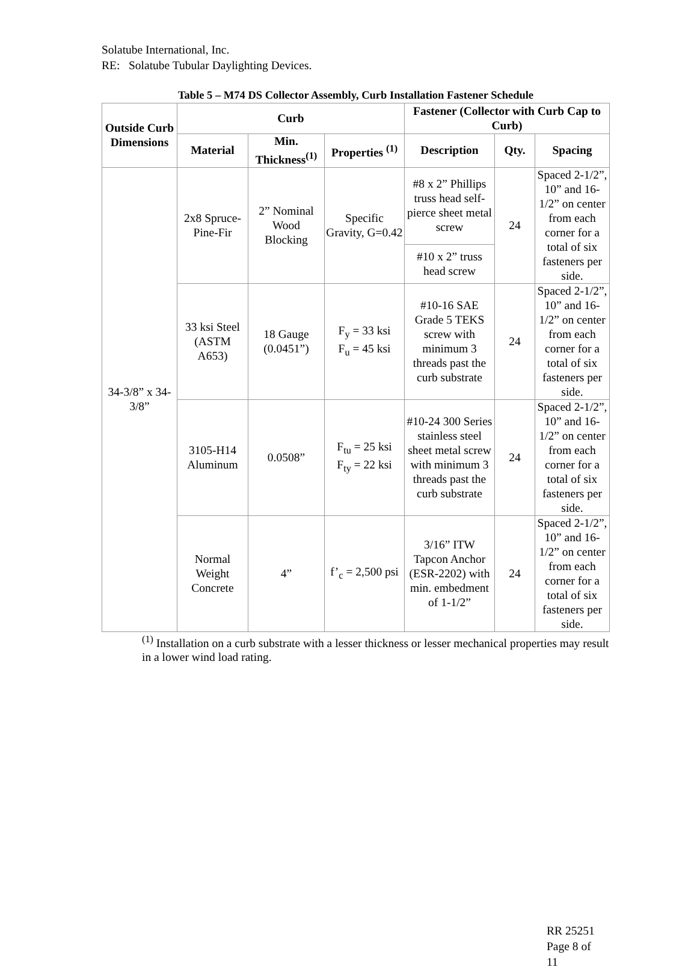Solatube International, Inc.
RE: Solatube Tubular Daylighting Devices.
Table 5 – M74 DS Collector Assembly, Curb Installation Fastener Schedule
| Outside Curb Dimensions | Curb | | | Fastener (Collector with Curb Cap to Curb) | | |
| --- | --- | --- | --- | --- | --- | --- |
| | Material | Min. Thickness<sup>(1)</sup> | Properties <sup>(1)</sup> | Description | Qty. | Spacing |
| 34-3/8” x 34-3/8” | 2x8 Spruce-Pine-Fir | 2” Nominal Wood Blocking | Specific Gravity, G=0.42 | #8 x 2” Phillips truss head self-pierce sheet metal screw | 24 | Spaced 2-1/2”, 10” and 16-1/2” on center from each corner for a total of six fasteners per side. |
| | | | | #10 x 2” truss head screw | | |
| | 33 ksi Steel (ASTM A653) | 18 Gauge (0.0451”) | F<sub>y</sub> = 33 ksi F<sub>u</sub> = 45 ksi | #10-16 SAE Grade 5 TEKS screw with minimum 3 threads past the curb substrate | 24 | Spaced 2-1/2”, 10” and 16-1/2” on center from each corner for a total of six fasteners per side. |
| | 3105-H14 Aluminum | 0.0508” | F<sub>tu</sub> = 25 ksi F<sub>ty</sub> = 22 ksi | #10-24 300 Series stainless steel sheet metal screw with minimum 3 threads past the curb substrate | 24 | Spaced 2-1/2”, 10” and 16-1/2” on center from each corner for a total of six fasteners per side. |
| | Normal Weight Concrete | 4” | f’<sub>c</sub> = 2,500 psi | 3/16” ITW Tapcon Anchor (ESR-2202) with min. embedment of 1-1/2” | 24 | Spaced 2-1/2”, 10” and 16-1/2” on center from each corner for a total of six fasteners per side. |
<sup>(1)</sup> Installation on a curb substrate with a lesser thickness or lesser mechanical properties may result in a lower wind load rating.
RR 25251
Page 8 of
11